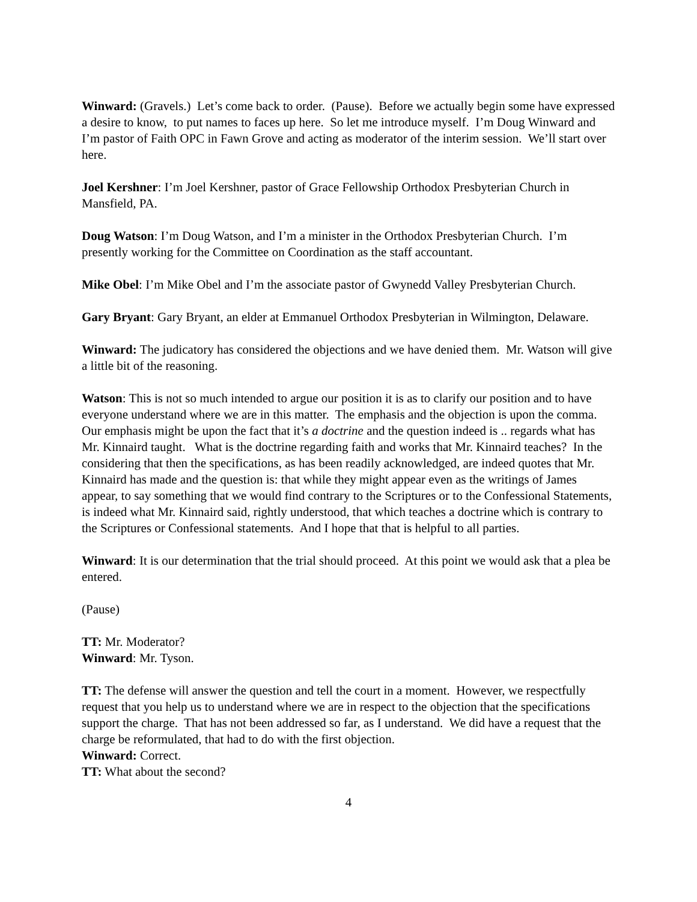Winward: (Gravels.) Let’s come back to order. (Pause). Before we actually begin some have expressed a desire to know, to put names to faces up here. So let me introduce myself. I’m Doug Winward and I’m pastor of Faith OPC in Fawn Grove and acting as moderator of the interim session. We’ll start over here.
Joel Kershner: I’m Joel Kershner, pastor of Grace Fellowship Orthodox Presbyterian Church in Mansfield, PA.
Doug Watson: I’m Doug Watson, and I’m a minister in the Orthodox Presbyterian Church. I’m presently working for the Committee on Coordination as the staff accountant.
Mike Obel: I’m Mike Obel and I’m the associate pastor of Gwynedd Valley Presbyterian Church.
Gary Bryant: Gary Bryant, an elder at Emmanuel Orthodox Presbyterian in Wilmington, Delaware.
Winward: The judicatory has considered the objections and we have denied them. Mr. Watson will give a little bit of the reasoning.
Watson: This is not so much intended to argue our position it is as to clarify our position and to have everyone understand where we are in this matter. The emphasis and the objection is upon the comma. Our emphasis might be upon the fact that it’s a doctrine and the question indeed is .. regards what has Mr. Kinnaird taught. What is the doctrine regarding faith and works that Mr. Kinnaird teaches? In the considering that then the specifications, as has been readily acknowledged, are indeed quotes that Mr. Kinnaird has made and the question is: that while they might appear even as the writings of James appear, to say something that we would find contrary to the Scriptures or to the Confessional Statements, is indeed what Mr. Kinnaird said, rightly understood, that which teaches a doctrine which is contrary to the Scriptures or Confessional statements. And I hope that that is helpful to all parties.
Winward: It is our determination that the trial should proceed. At this point we would ask that a plea be entered.
(Pause)
TT: Mr. Moderator?
Winward: Mr. Tyson.
TT: The defense will answer the question and tell the court in a moment. However, we respectfully request that you help us to understand where we are in respect to the objection that the specifications support the charge. That has not been addressed so far, as I understand. We did have a request that the charge be reformulated, that had to do with the first objection.
Winward: Correct.
TT: What about the second?
4